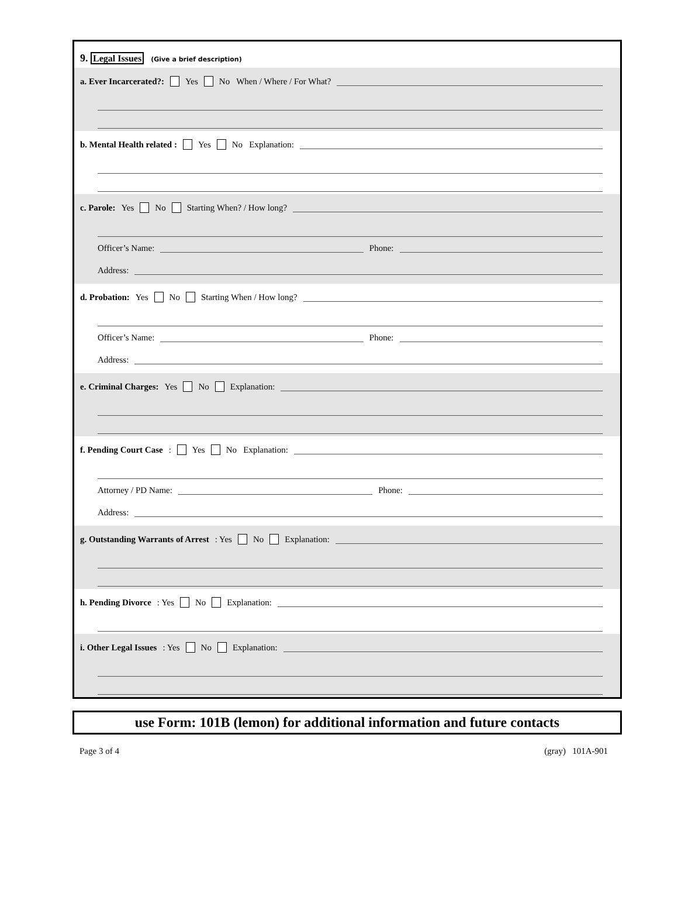9. Legal Issues (Give a brief description)
a. Ever Incarcerated?: Yes No When / Where / For What?
b. Mental Health related : Yes No Explanation:
c. Parole: Yes No Starting When? / How long?
Officer’s Name: Phone:
Address:
d. Probation: Yes No Starting When / How long?
Officer’s Name: Phone:
Address:
e. Criminal Charges: Yes No Explanation:
f. Pending Court Case: Yes No Explanation:
Attorney / PD Name: Phone:
Address:
g. Outstanding Warrants of Arrest: Yes No Explanation:
h. Pending Divorce: Yes No Explanation:
i. Other Legal Issues: Yes No Explanation:
use Form: 101B (lemon) for additional information and future contacts
Page 3 of 4 (gray) 101A-901